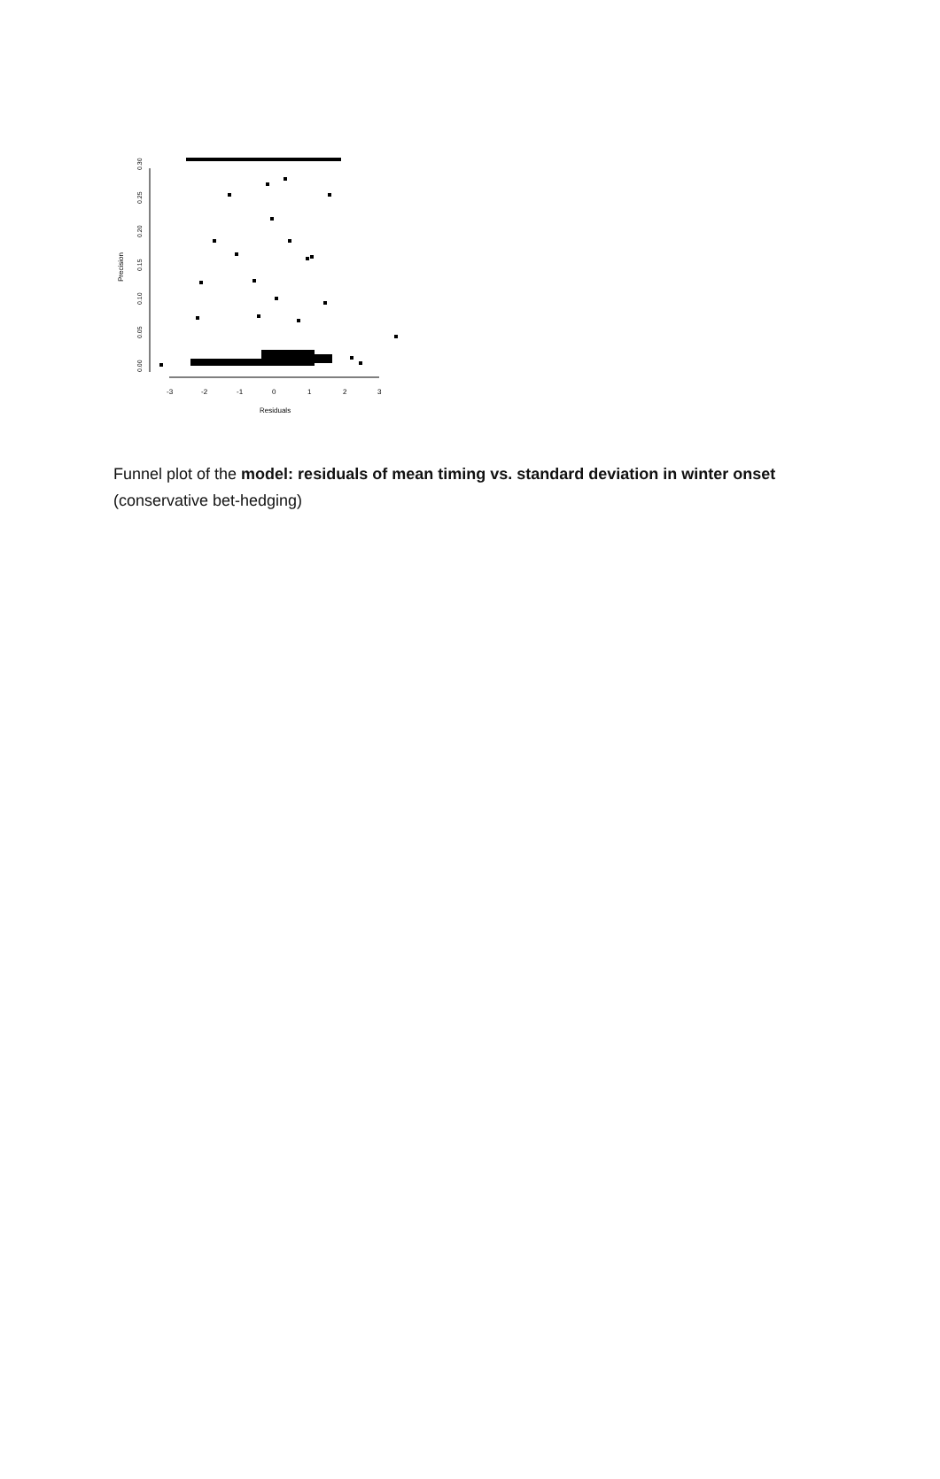0.00
0.05
0.10
0.15
0.20
0.25
0.30
Precision
-3
-2
-1
0
1
2
3
Residuals
Funnel plot of the model: residuals of mean timing vs. standard deviation in winter onset (conservative bet-hedging)